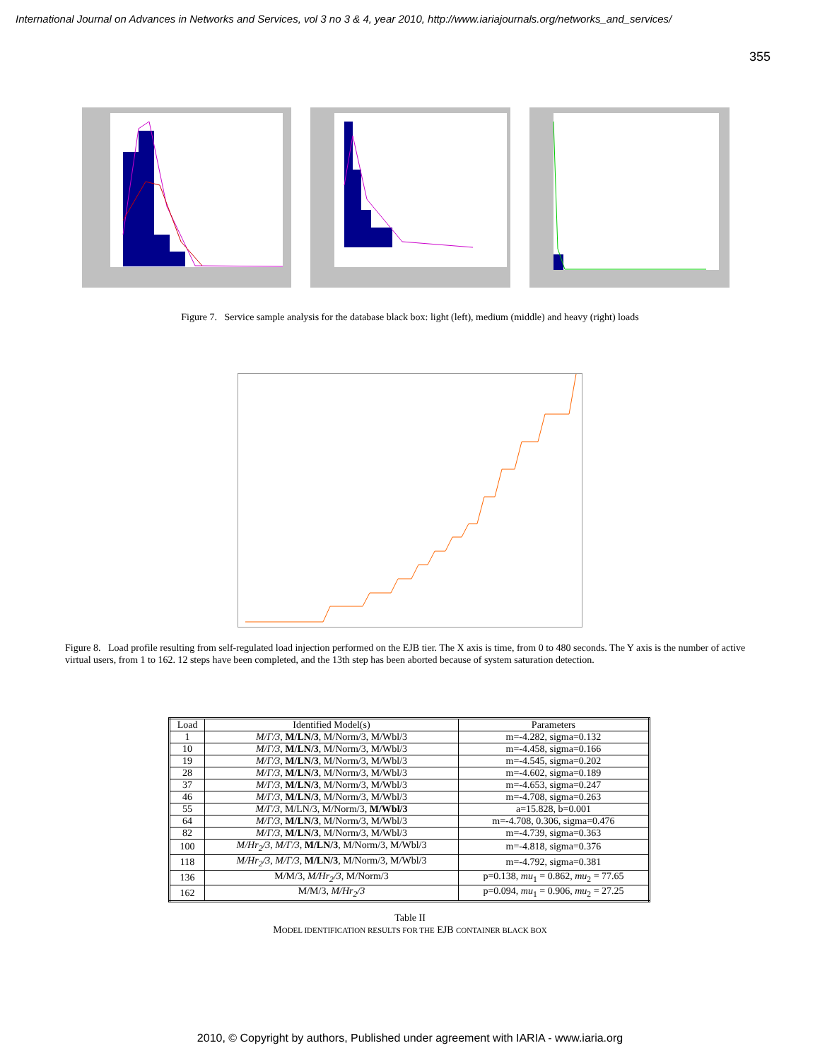International Journal on Advances in Networks and Services, vol 3 no 3 & 4, year 2010, http://www.iariajournals.org/networks_and_services/
355
Figure 7. Service sample analysis for the database black box: light (left), medium (middle) and heavy (right) loads
Figure 8. Load profile resulting from self-regulated load injection performed on the EJB tier. The X axis is time, from 0 to 480 seconds. The Y axis is the number of active virtual users, from 1 to 162. 12 steps have been completed, and the 13th step has been aborted because of system saturation detection.
| Load | Identified Model(s) | Parameters |
| --- | --- | --- |
| 1 | M/Γ/3 , M/LN/3 , M/Norm/3, M/Wbl/3 | m=-4.282, sigma=0.132 |
| 10 | M/Γ/3 , M/LN/3 , M/Norm/3, M/Wbl/3 | m=-4.458, sigma=0.166 |
| 19 | M/Γ/3 , M/LN/3 , M/Norm/3, M/Wbl/3 | m=-4.545, sigma=0.202 |
| 28 | M/Γ/3 , M/LN/3 , M/Norm/3, M/Wbl/3 | m=-4.602, sigma=0.189 |
| 37 | M/Γ/3 , M/LN/3 , M/Norm/3, M/Wbl/3 | m=-4.653, sigma=0.247 |
| 46 | M/Γ/3 , M/LN/3 , M/Norm/3, M/Wbl/3 | m=-4.708, sigma=0.263 |
| 55 | M/Γ/3 , M/LN/3, M/Norm/3, M/Wbl/3 | a=15.828, b=0.001 |
| 64 | M/Γ/3 , M/LN/3 , M/Norm/3, M/Wbl/3 | m=-4.708, 0.306, sigma=0.476 |
| 82 | M/Γ/3 , M/LN/3 , M/Norm/3, M/Wbl/3 | m=-4.739, sigma=0.363 |
| 100 | M/Hr<sub>2</sub>/3 , M/Γ/3 , M/LN/3 , M/Norm/3, M/Wbl/3 | m=-4.818, sigma=0.376 |
| 118 | M/Hr<sub>2</sub>/3 , M/Γ/3 , M/LN/3 , M/Norm/3, M/Wbl/3 | m=-4.792, sigma=0.381 |
| 136 | M/M/3, M/Hr<sub>2</sub>/3 , M/Norm/3 | p=0.138, mu<sub>1</sub> = 0.862, mu<sub>2</sub> = 77.65 |
| 162 | M/M/3, M/Hr<sub>2</sub>/3 | p=0.094, mu<sub>1</sub> = 0.906, mu<sub>2</sub> = 27.25 |
Table II
MODEL IDENTIFICATION RESULTS FOR THE EJB CONTAINER BLACK BOX
2010, © Copyright by authors, Published under agreement with IARIA - www.iaria.org